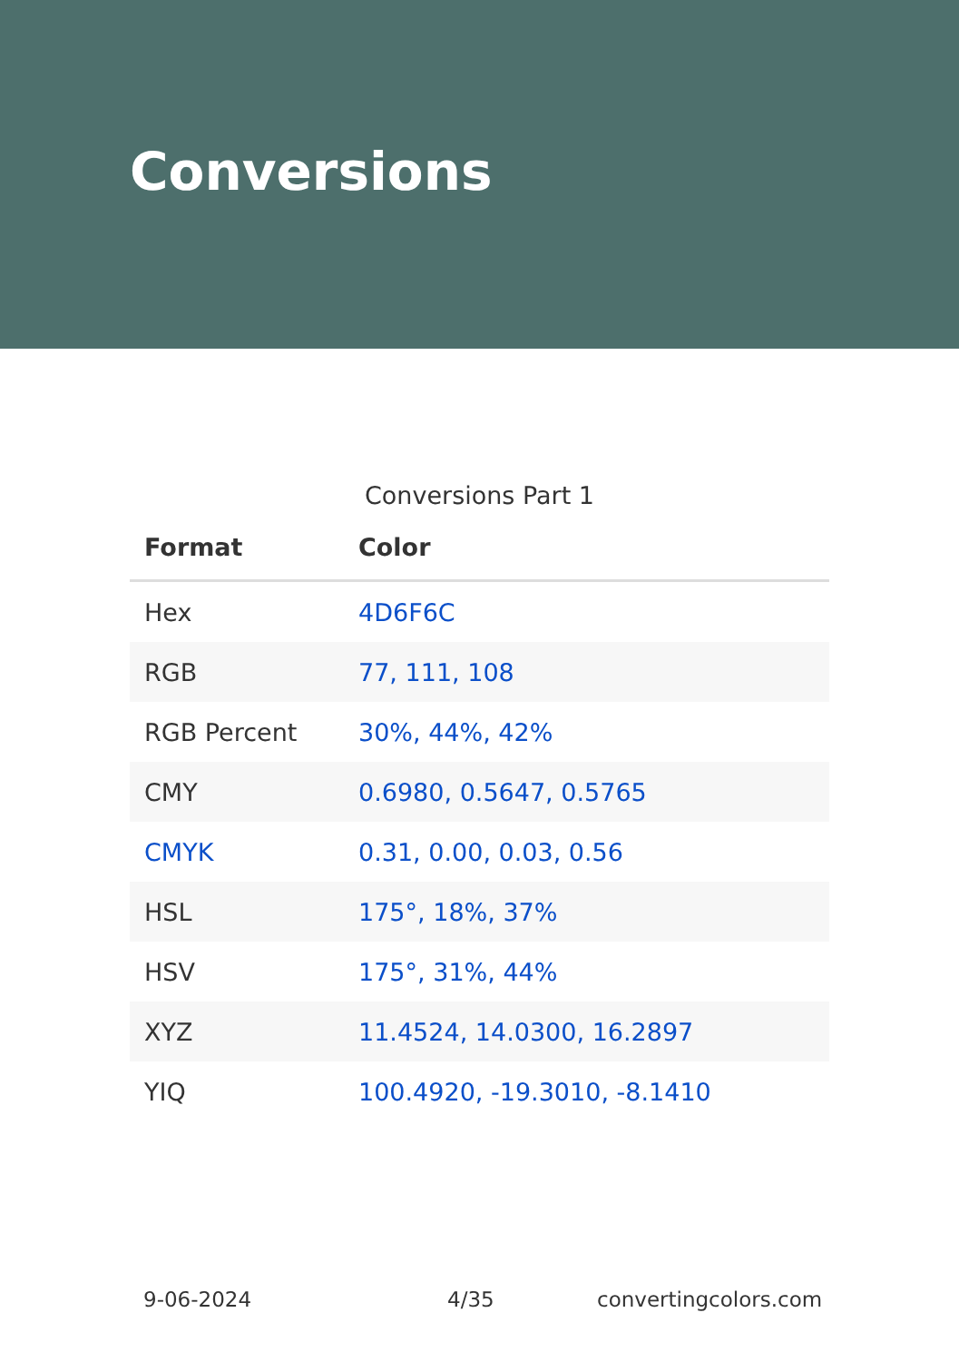Conversions
Conversions Part 1
| Format | Color |
| --- | --- |
| Hex | 4D6F6C |
| RGB | 77, 111, 108 |
| RGB Percent | 30%, 44%, 42% |
| CMY | 0.6980, 0.5647, 0.5765 |
| CMYK | 0.31, 0.00, 0.03, 0.56 |
| HSL | 175°, 18%, 37% |
| HSV | 175°, 31%, 44% |
| XYZ | 11.4524, 14.0300, 16.2897 |
| YIQ | 100.4920, -19.3010, -8.1410 |
9-06-2024 4/35 convertingcolors.com